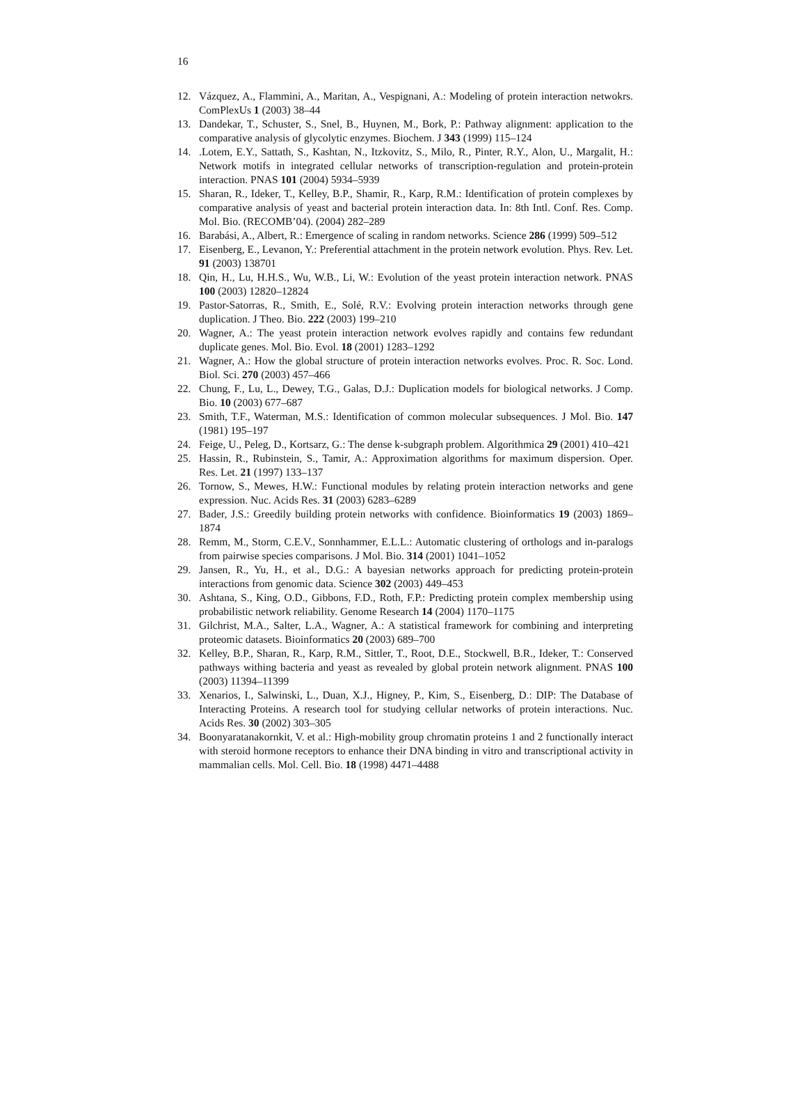16
12. Vázquez, A., Flammini, A., Maritan, A., Vespignani, A.: Modeling of protein interaction netwokrs. ComPlexUs 1 (2003) 38–44
13. Dandekar, T., Schuster, S., Snel, B., Huynen, M., Bork, P.: Pathway alignment: application to the comparative analysis of glycolytic enzymes. Biochem. J 343 (1999) 115–124
14..Lotem, E.Y., Sattath, S., Kashtan, N., Itzkovitz, S., Milo, R., Pinter, R.Y., Alon, U., Margalit, H.: Network motifs in integrated cellular networks of transcription-regulation and protein-protein interaction. PNAS 101 (2004) 5934–5939
15. Sharan, R., Ideker, T., Kelley, B.P., Shamir, R., Karp, R.M.: Identification of protein complexes by comparative analysis of yeast and bacterial protein interaction data. In: 8th Intl. Conf. Res. Comp. Mol. Bio. (RECOMB’04). (2004) 282–289
16. Barabási, A., Albert, R.: Emergence of scaling in random networks. Science 286 (1999) 509–512
17. Eisenberg, E., Levanon, Y.: Preferential attachment in the protein network evolution. Phys. Rev. Let. 91 (2003) 138701
18. Qin, H., Lu, H.H.S., Wu, W.B., Li, W.: Evolution of the yeast protein interaction network. PNAS 100 (2003) 12820–12824
19. Pastor-Satorras, R., Smith, E., Solé, R.V.: Evolving protein interaction networks through gene duplication. J Theo. Bio. 222 (2003) 199–210
20. Wagner, A.: The yeast protein interaction network evolves rapidly and contains few redundant duplicate genes. Mol. Bio. Evol. 18 (2001) 1283–1292
21. Wagner, A.: How the global structure of protein interaction networks evolves. Proc. R. Soc. Lond. Biol. Sci. 270 (2003) 457–466
22. Chung, F., Lu, L., Dewey, T.G., Galas, D.J.: Duplication models for biological networks. J Comp. Bio. 10 (2003) 677–687
23. Smith, T.F., Waterman, M.S.: Identification of common molecular subsequences. J Mol. Bio. 147 (1981) 195–197
24. Feige, U., Peleg, D., Kortsarz, G.: The dense k-subgraph problem. Algorithmica 29 (2001) 410–421
25. Hassin, R., Rubinstein, S., Tamir, A.: Approximation algorithms for maximum dispersion. Oper. Res. Let. 21 (1997) 133–137
26. Tornow, S., Mewes, H.W.: Functional modules by relating protein interaction networks and gene expression. Nuc. Acids Res. 31 (2003) 6283–6289
27. Bader, J.S.: Greedily building protein networks with confidence. Bioinformatics 19 (2003) 1869–1874
28. Remm, M., Storm, C.E.V., Sonnhammer, E.L.L.: Automatic clustering of orthologs and in-paralogs from pairwise species comparisons. J Mol. Bio. 314 (2001) 1041–1052
29. Jansen, R., Yu, H., et al., D.G.: A bayesian networks approach for predicting protein-protein interactions from genomic data. Science 302 (2003) 449–453
30. Ashtana, S., King, O.D., Gibbons, F.D., Roth, F.P.: Predicting protein complex membership using probabilistic network reliability. Genome Research 14 (2004) 1170–1175
31. Gilchrist, M.A., Salter, L.A., Wagner, A.: A statistical framework for combining and interpreting proteomic datasets. Bioinformatics 20 (2003) 689–700
32. Kelley, B.P., Sharan, R., Karp, R.M., Sittler, T., Root, D.E., Stockwell, B.R., Ideker, T.: Conserved pathways withing bacteria and yeast as revealed by global protein network alignment. PNAS 100 (2003) 11394–11399
33. Xenarios, I., Salwinski, L., Duan, X.J., Higney, P., Kim, S., Eisenberg, D.: DIP: The Database of Interacting Proteins. A research tool for studying cellular networks of protein interactions. Nuc. Acids Res. 30 (2002) 303–305
34. Boonyaratanakornkit, V. et al.: High-mobility group chromatin proteins 1 and 2 functionally interact with steroid hormone receptors to enhance their DNA binding in vitro and transcriptional activity in mammalian cells. Mol. Cell. Bio. 18 (1998) 4471–4488